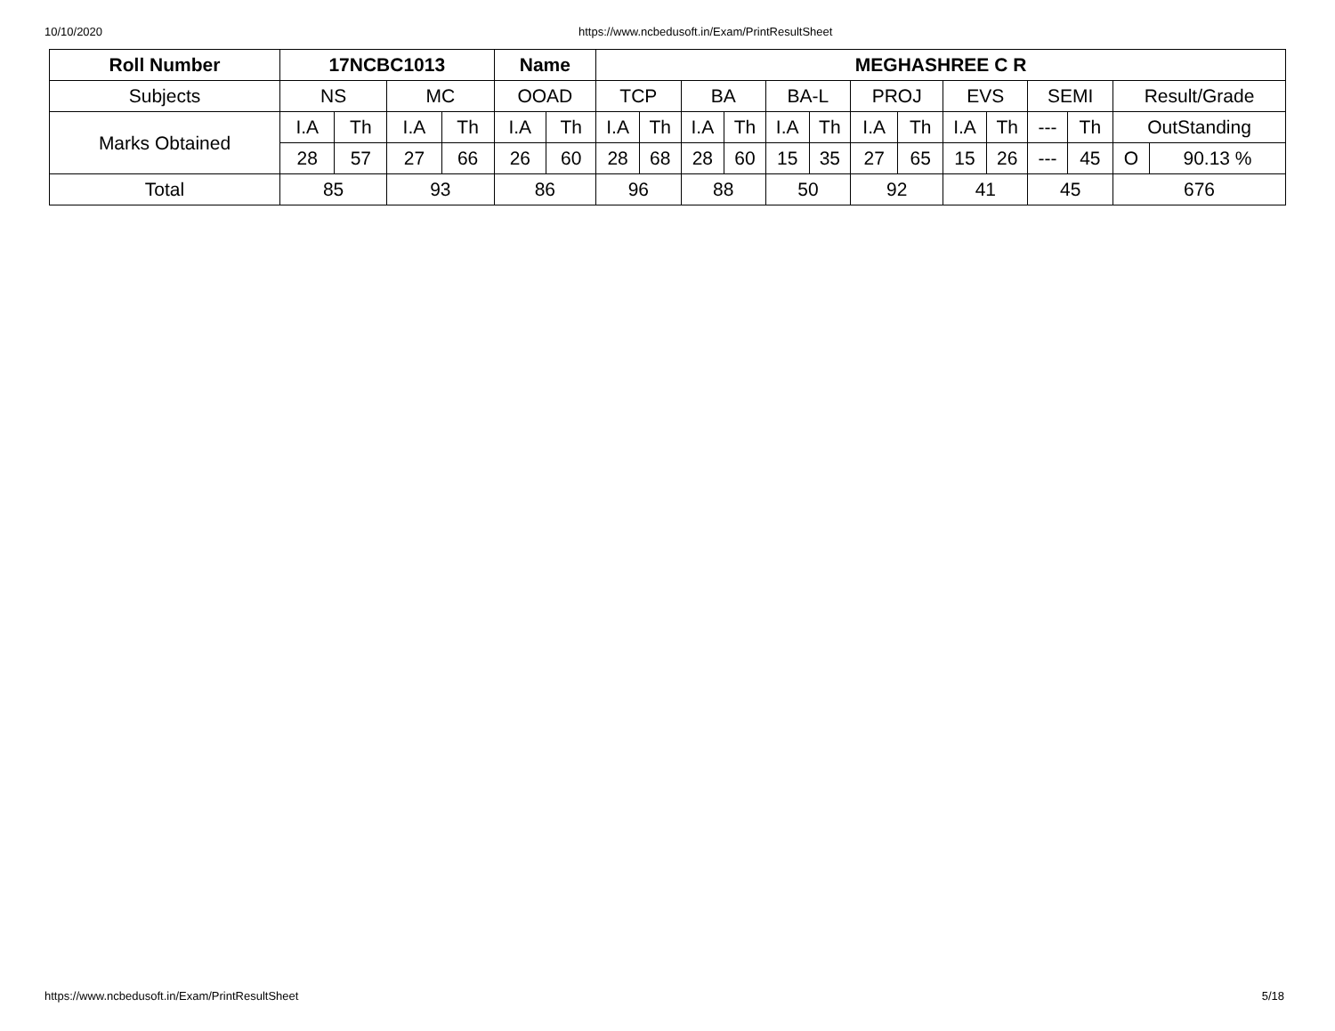10/10/2020 https://www.ncbedusoft.in/Exam/PrintResultSheet
| Roll Number | 17NCBC1013 | | | | Name | | MEGHASHREE C R | | | | | | | | | | | | | |
| --- | --- | --- | --- | --- | --- | --- | --- | --- | --- | --- | --- | --- | --- | --- | --- | --- | --- | --- | --- | --- |
| Subjects | NS | | MC | | OOAD | | TCP | | BA | | BA-L | | PROJ | | EVS | | SEMI | | Result/Grade | |
| Marks Obtained | I.A | Th | I.A | Th | I.A | Th | I.A | Th | I.A | Th | I.A | Th | I.A | Th | I.A | Th | --- | Th | OutStanding | |
| | 28 | 57 | 27 | 66 | 26 | 60 | 28 | 68 | 28 | 60 | 15 | 35 | 27 | 65 | 15 | 26 | --- | 45 | O | 90.13 % |
| Total | 85 | | 93 | | 86 | | 96 | | 88 | | 50 | | 92 | | 41 | | 45 | | 676 | |
https://www.ncbedusoft.in/Exam/PrintResultSheet 5/18